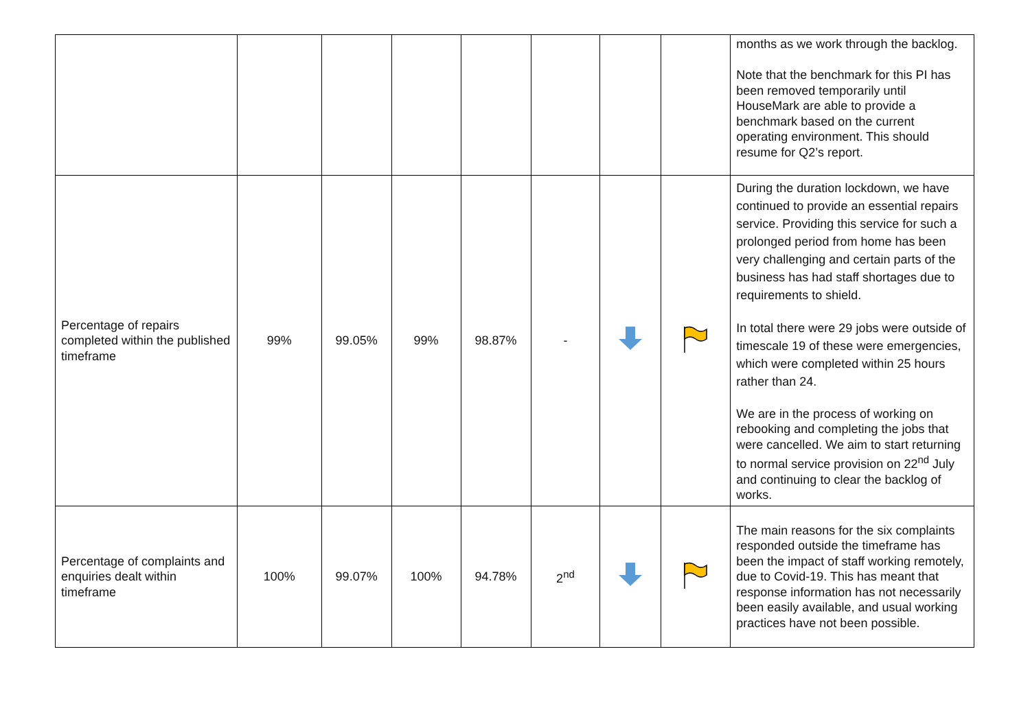| | | | | | | | | months as we work through the backlog. Note that the benchmark for this PI has been removed temporarily until HouseMark are able to provide a benchmark based on the current operating environment. This should resume for Q2’s report. |
| Percentage of repairs completed within the published timeframe | 99% | 99.05% | 99% | 98.87% | - | | | During the duration lockdown, we have continued to provide an essential repairs service. Providing this service for such a prolonged period from home has been very challenging and certain parts of the business has had staff shortages due to requirements to shield. In total there were 29 jobs were outside of timescale 19 of these were emergencies, which were completed within 25 hours rather than 24. We are in the process of working on rebooking and completing the jobs that were cancelled. We aim to start returning to normal service provision on 22<sup>nd</sup> July and continuing to clear the backlog of works. |
| Percentage of complaints and enquiries dealt within timeframe | 100% | 99.07% | 100% | 94.78% | 2<sup>nd</sup> | | | The main reasons for the six complaints responded outside the timeframe has been the impact of staff working remotely, due to Covid-19. This has meant that response information has not necessarily been easily available, and usual working practices have not been possible. |